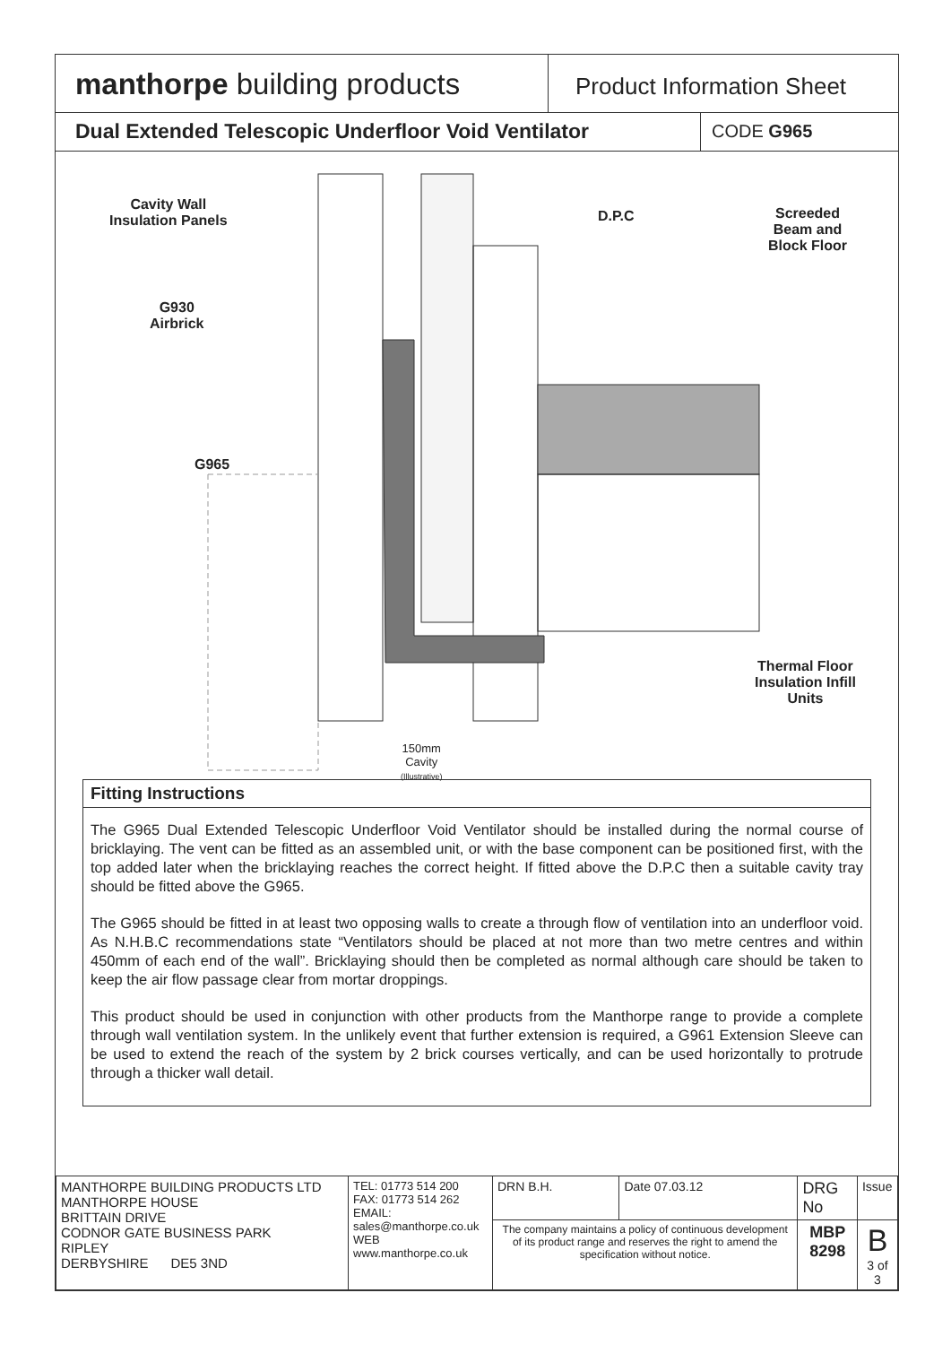manthorpe building products
Product Information Sheet
Dual Extended Telescopic Underfloor Void Ventilator
CODE G965
Cavity Wall
Insulation Panels
D.P.C
Screeded
Beam and
Block Floor
G930
Airbrick
G965
Thermal Floor
Insulation Infill
Units
150mm
Cavity
(Illustrative)
Fitting Instructions
The G965 Dual Extended Telescopic Underfloor Void Ventilator should be installed during the normal course of bricklaying. The vent can be fitted as an assembled unit, or with the base component can be positioned first, with the top added later when the bricklaying reaches the correct height. If fitted above the D.P.C then a suitable cavity tray should be fitted above the G965.
The G965 should be fitted in at least two opposing walls to create a through flow of ventilation into an underfloor void. As N.H.B.C recommendations state “Ventilators should be placed at not more than two metre centres and within 450mm of each end of the wall”. Bricklaying should then be completed as normal although care should be taken to keep the air flow passage clear from mortar droppings.
This product should be used in conjunction with other products from the Manthorpe range to provide a complete through wall ventilation system. In the unlikely event that further extension is required, a G961 Extension Sleeve can be used to extend the reach of the system by 2 brick courses vertically, and can be used horizontally to protrude through a thicker wall detail.
| MANTHORPE BUILDING PRODUCTS LTD MANTHORPE HOUSE BRITTAIN DRIVE CODNOR GATE BUSINESS PARK RIPLEY DERBYSHIRE DE5 3ND | TEL: 01773 514 200 FAX: 01773 514 262 EMAIL: sales@manthorpe.co.uk WEB www.manthorpe.co.uk | DRN B.H. | Date 07.03.12 | DRG No | Issue |
| | | The company maintains a policy of continuous development of its product range and reserves the right to amend the specification without notice. | | MBP 8298 | B 3 of 3 |